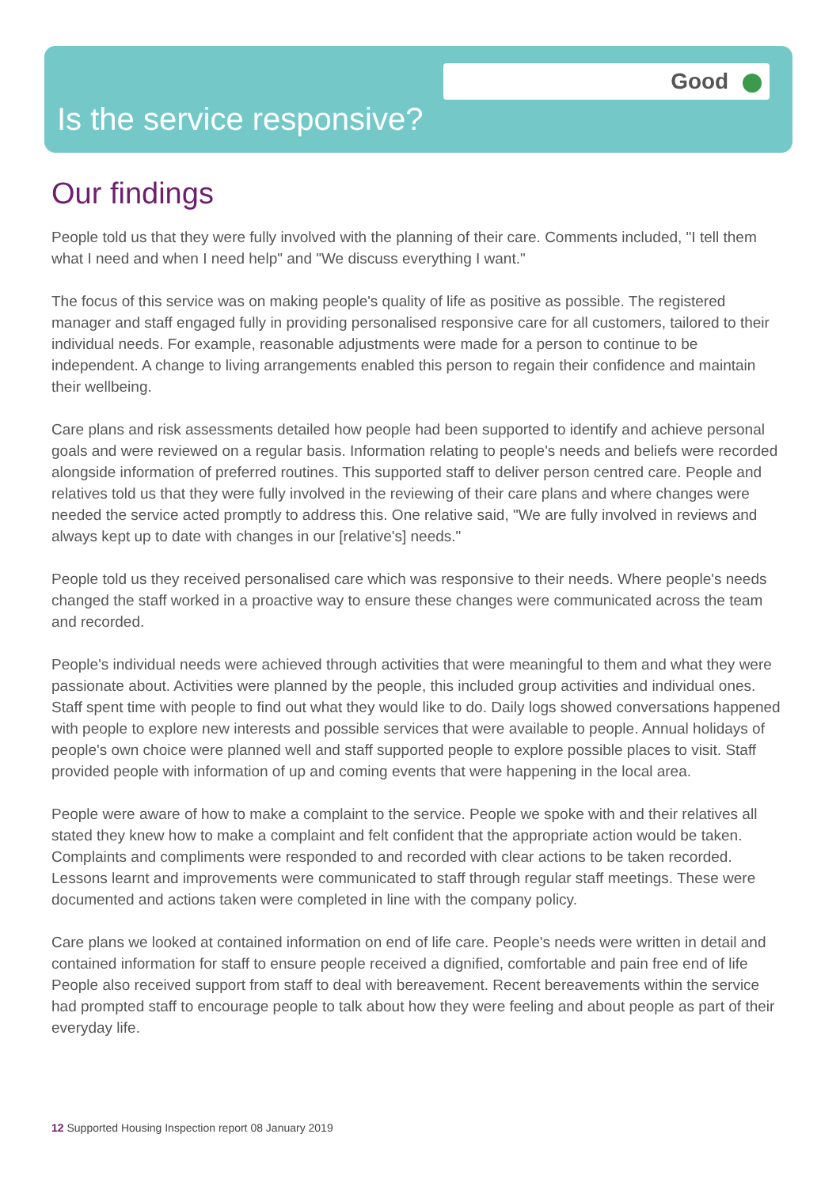Good
Is the service responsive?
Our findings
People told us that they were fully involved with the planning of their care. Comments included, "I tell them what I need and when I need help" and "We discuss everything I want."
The focus of this service was on making people's quality of life as positive as possible. The registered manager and staff engaged fully in providing personalised responsive care for all customers, tailored to their individual needs. For example, reasonable adjustments were made for a person to continue to be independent. A change to living arrangements enabled this person to regain their confidence and maintain their wellbeing.
Care plans and risk assessments detailed how people had been supported to identify and achieve personal goals and were reviewed on a regular basis. Information relating to people's needs and beliefs were recorded alongside information of preferred routines. This supported staff to deliver person centred care. People and relatives told us that they were fully involved in the reviewing of their care plans and where changes were needed the service acted promptly to address this. One relative said, "We are fully involved in reviews and always kept up to date with changes in our [relative's] needs."
People told us they received personalised care which was responsive to their needs. Where people's needs changed the staff worked in a proactive way to ensure these changes were communicated across the team and recorded.
People's individual needs were achieved through activities that were meaningful to them and what they were passionate about. Activities were planned by the people, this included group activities and individual ones. Staff spent time with people to find out what they would like to do. Daily logs showed conversations happened with people to explore new interests and possible services that were available to people. Annual holidays of people's own choice were planned well and staff supported people to explore possible places to visit. Staff provided people with information of up and coming events that were happening in the local area.
People were aware of how to make a complaint to the service. People we spoke with and their relatives all stated they knew how to make a complaint and felt confident that the appropriate action would be taken. Complaints and compliments were responded to and recorded with clear actions to be taken recorded. Lessons learnt and improvements were communicated to staff through regular staff meetings. These were documented and actions taken were completed in line with the company policy.
Care plans we looked at contained information on end of life care. People's needs were written in detail and contained information for staff to ensure people received a dignified, comfortable and pain free end of life People also received support from staff to deal with bereavement. Recent bereavements within the service had prompted staff to encourage people to talk about how they were feeling and about people as part of their everyday life.
12 Supported Housing Inspection report 08 January 2019